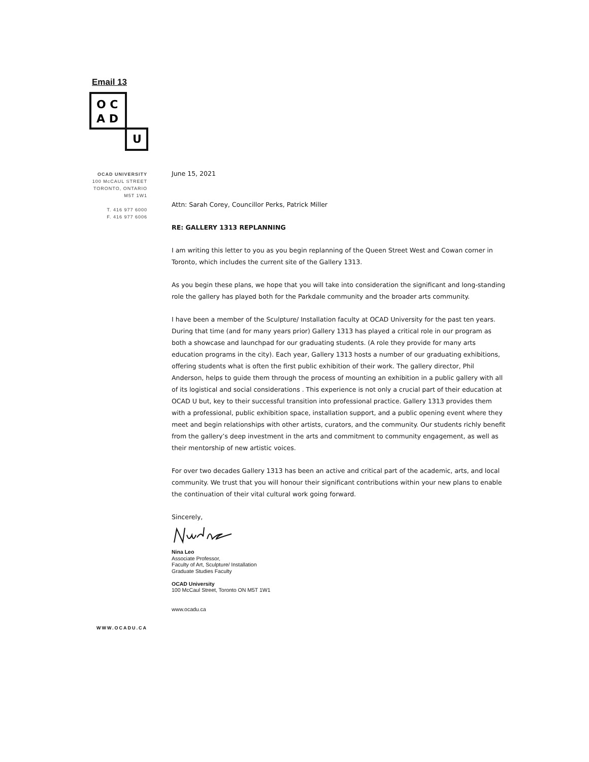Email 13
O C
A D
U
OCAD UNIVERSITY
100 McCAUL STREET
TORONTO, ONTARIO
M5T 1W1
T. 416 977 6000
F. 416 977 6006
June 15, 2021
Attn: Sarah Corey, Councillor Perks, Patrick Miller
RE: GALLERY 1313 REPLANNING
I am writing this letter to you as you begin replanning of the Queen Street West and Cowan corner in Toronto, which includes the current site of the Gallery 1313.
As you begin these plans, we hope that you will take into consideration the significant and long-standing role the gallery has played both for the Parkdale community and the broader arts community.
I have been a member of the Sculpture/ Installation faculty at OCAD University for the past ten years. During that time (and for many years prior) Gallery 1313 has played a critical role in our program as both a showcase and launchpad for our graduating students. (A role they provide for many arts education programs in the city). Each year, Gallery 1313 hosts a number of our graduating exhibitions, offering students what is often the first public exhibition of their work. The gallery director, Phil Anderson, helps to guide them through the process of mounting an exhibition in a public gallery with all of its logistical and social considerations . This experience is not only a crucial part of their education at OCAD U but, key to their successful transition into professional practice. Gallery 1313 provides them with a professional, public exhibition space, installation support, and a public opening event where they meet and begin relationships with other artists, curators, and the community. Our students richly benefit from the gallery’s deep investment in the arts and commitment to community engagement, as well as their mentorship of new artistic voices.
For over two decades Gallery 1313 has been an active and critical part of the academic, arts, and local community. We trust that you will honour their significant contributions within your new plans to enable the continuation of their vital cultural work going forward.
Sincerely,
Nina Leo
Associate Professor,
Faculty of Art, Sculpture/ Installation
Graduate Studies Faculty
OCAD University
100 McCaul Street, Toronto ON M5T 1W1
www.ocadu.ca
WWW.OCADU.CA